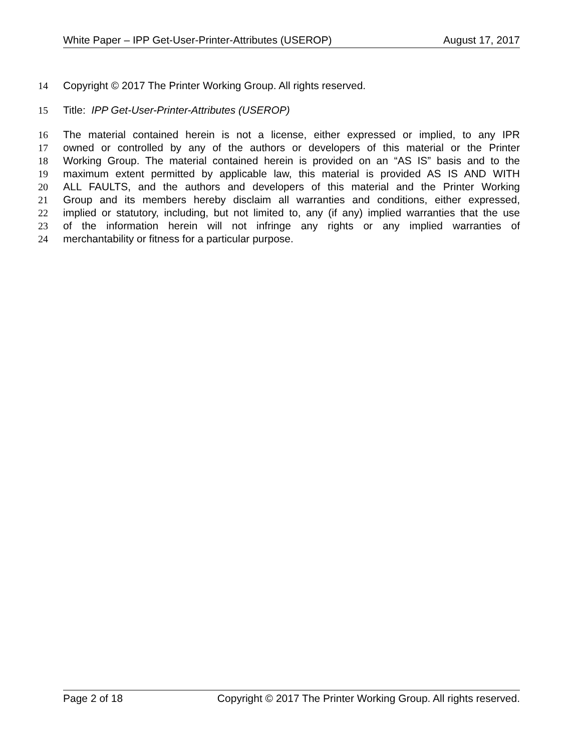White Paper – IPP Get-User-Printer-Attributes (USEROP) August 17, 2017
14 Copyright © 2017 The Printer Working Group. All rights reserved.
15 Title: IPP Get-User-Printer-Attributes (USEROP)
16 The material contained herein is not a license, either expressed or implied, to any IPR
17 owned or controlled by any of the authors or developers of this material or the Printer
18 Working Group. The material contained herein is provided on an “AS IS” basis and to the
19 maximum extent permitted by applicable law, this material is provided AS IS AND WITH
20 ALL FAULTS, and the authors and developers of this material and the Printer Working
21 Group and its members hereby disclaim all warranties and conditions, either expressed,
22 implied or statutory, including, but not limited to, any (if any) implied warranties that the use
23 of the information herein will not infringe any rights or any implied warranties of
24 merchantability or fitness for a particular purpose.
Page 2 of 18 Copyright © 2017 The Printer Working Group. All rights reserved.